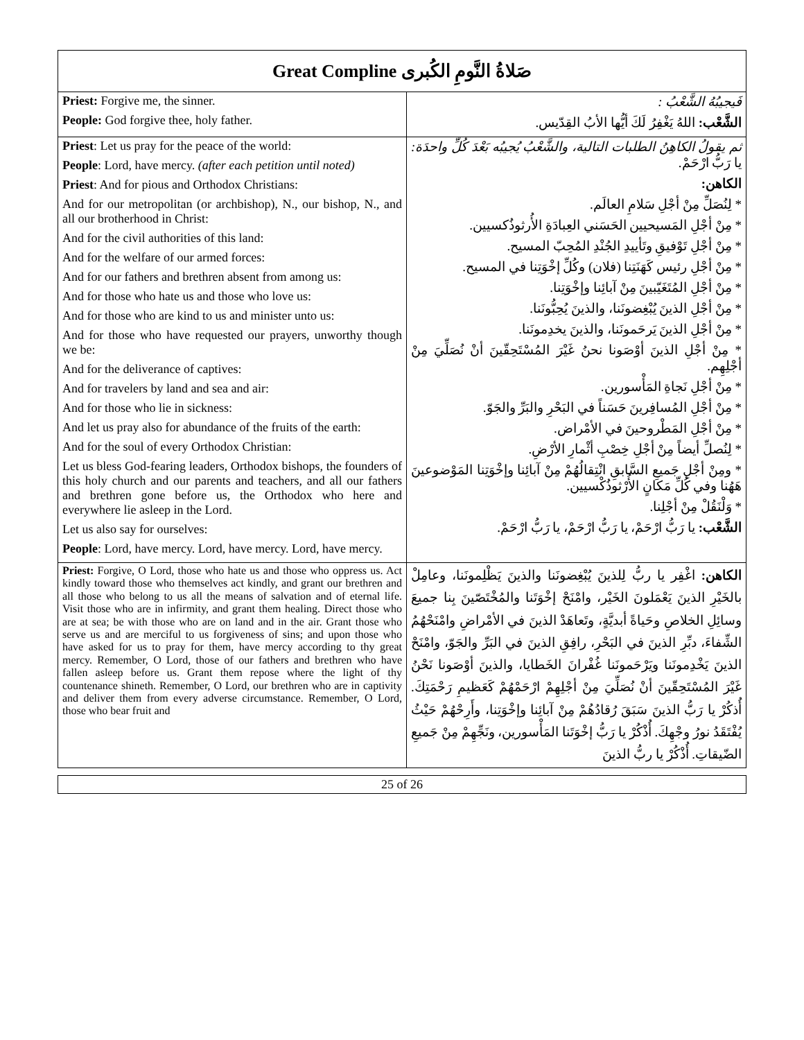Great Compline صَلاةُ النَّومِ الكُبرى
| Priest: Forgive me, the sinner. People: God forgive thee, holy father. | فَيجيبُهُ الشَّعْبُ : الشَّعْب: اللهُ يَغْفِرُ لَكَ أيُّها الأبُ القِدّيس. |
| Priest : Let us pray for the peace of the world: People : Lord, have mercy. (after each petition until noted) Priest : And for pious and Orthodox Christians: And for our metropolitan (or archbishop), N., our bishop, N., and all our brotherhood in Christ: And for the civil authorities of this land: And for the welfare of our armed forces: And for our fathers and brethren absent from among us: And for those who hate us and those who love us: And for those who are kind to us and minister unto us: And for those who have requested our prayers, unworthy though we be: And for the deliverance of captives: And for travelers by land and sea and air: And for those who lie in sickness: And let us pray also for abundance of the fruits of the earth: And for the soul of every Orthodox Christian: Let us bless God-fearing leaders, Orthodox bishops, the founders of this holy church and our parents and teachers, and all our fathers and brethren gone before us, the Orthodox who here and everywhere lie asleep in the Lord. Let us also say for ourselves: People : Lord, have mercy. Lord, have mercy. Lord, have mercy. | ثم يقولُ الكاهِنُ الطلبات التالية، والشَّعْبُ يُجيبُه بَعْدَ كُلِّ واحدَة: يا رَبُّ ارْحَمْ. الكاهن: * لِنُصَلِّ مِنْ أجْلِ سَلامِ العالَم. * مِنْ أجْلِ المَسيحيين الحَسَني العِبادَةِ الأُرثوذُكسيين. * مِنْ أجْلِ تَوْفيقِ وتَأييدِ الجُنْدِ المُحِبّ المسيح. * مِنْ أجْلِ رئيس كَهَنَتِنا (فلان) وكُلِّ إخْوَتِنا في المسيح. * مِنْ أجْلِ المُتَغَيّبينَ مِنْ آبائِنا وإخْوَتِنا. * مِنْ أجْلِ الذينَ يُبْغِضونَنا، والذينَ يُحِبُّونَنا. * مِنْ أجْلِ الذينَ يَرحَمونَنا، والذينَ يخدِمونَنا. * مِنْ أجْلِ الذينَ أوْصَونا نحنُ غَيْرَ المُسْتَحِقّينَ أنْ نُصَلِّيَ مِنْ أجْلِهِم. * مِنْ أجْلِ نَجاةِ المَأْسورين. * مِنْ أجْلِ المُسافِرينَ حَسَناً في البَحْرِ والبَرِّ والجَوّ. * مِنْ أجْلِ المَطْروحينَ في الأمْراض. * لِنُصلِّ أيضاً مِنْ أجْلِ خِصْبِ أثْمارِ الأرْضِ. * ومِنْ أجْلِ جَميعِ السَّابقِ انْتِقالُهُمْ مِنْ آبائِنا وإخْوَتِنا المَوْضوعينَ هَهُنا وفي كُلِّ مَكانٍ الأُرْثوذُكْسيين. * وَلْنَقُلْ مِنْ أجْلِنا. الشَّعْب: يا رَبُّ ارْحَمْ، يا رَبُّ ارْحَمْ، يا رَبُّ ارْحَمْ. |
| Priest: Forgive, O Lord, those who hate us and those who oppress us. Act kindly toward those who themselves act kindly, and grant our brethren and all those who belong to us all the means of salvation and of eternal life. Visit those who are in infirmity, and grant them healing. Direct those who are at sea; be with those who are on land and in the air. Grant those who serve us and are merciful to us forgiveness of sins; and upon those who have asked for us to pray for them, have mercy according to thy great mercy. Remember, O Lord, those of our fathers and brethren who have fallen asleep before us. Grant them repose where the light of thy countenance shineth. Remember, O Lord, our brethren who are in captivity and deliver them from every adverse circumstance. Remember, O Lord, those who bear fruit and | الكاهن: اغْفِر يا ربُّ لِلذينَ يُبْغِضونَنا والذينَ يَظْلِمونَنا، وعامِلْ بالخَيْرِ الذينَ يَعْمَلونَ الخَيْر، وامْنَحْ إخْوَتَنا والمُخْتَصّينَ بِنا جميعَ وسائِلِ الخلاصِ وحَياةً أبديَّةٍ، وتَعاهَدْ الذينَ في الأمْراضِ وامْنَحْهُمُ الشِّفاءَ، دبِّرِ الذينَ في البَحْرِ، رافِقِ الذينَ في البَرِّ والجَوّ، وامْنَحْ الذينَ يَخْدِمونَنا ويَرْحَمونَنا غُفْرانَ الخَطايا، والذينَ أوْصَونا نَحْنُ غَيْرَ المُسْتَحِقّينَ أنْ نُصَلِّيَ مِنْ أجْلِهِمْ ارْحَمْهُمْ كَعَظيمِ رَحْمَتِكَ. أُذكُرْ يا رَبُّ الذينَ سَبَقَ رُقادُهُمْ مِنْ آبائِنا وإخْوَتِنا، وأَرِحْهُمْ حَيْثُ يُفْتَقَدُ نورُ وجْهِكَ. أُذْكُرْ يا رَبُّ إخْوَتَنا المَأْسورين، ونَجِّهِمْ مِنْ جَميعِ الضّيقاتِ. أُذْكُرْ يا ربُّ الذينَ |
25 of 26